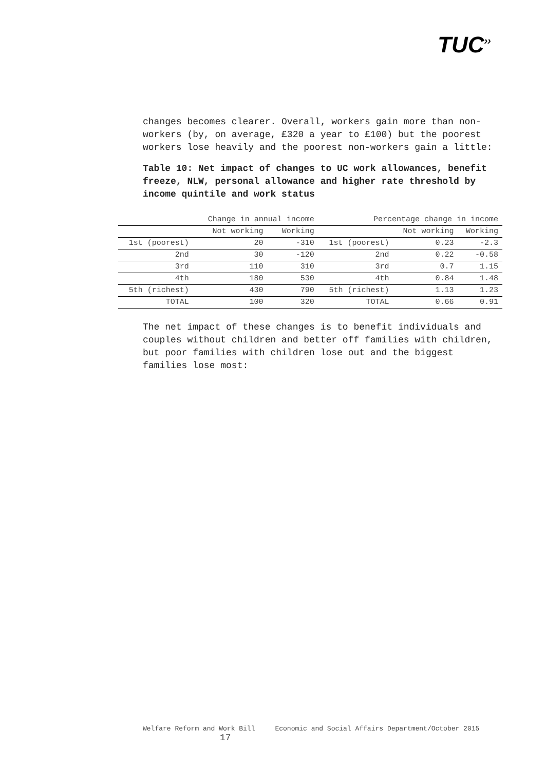TUC<sup>››</sup>
changes becomes clearer. Overall, workers gain more than non-workers (by, on average, £320 a year to £100) but the poorest workers lose heavily and the poorest non-workers gain a little:
Table 10: Net impact of changes to UC work allowances, benefit freeze, NLW, personal allowance and higher rate threshold by income quintile and work status
| | Change in annual income | | Percentage change in income | | |
| | Not working | Working | | Not working | Working |
| 1st (poorest) | 20 | -310 | 1st (poorest) | 0.23 | -2.3 |
| 2nd | 30 | -120 | 2nd | 0.22 | -0.58 |
| 3rd | 110 | 310 | 3rd | 0.7 | 1.15 |
| 4th | 180 | 530 | 4th | 0.84 | 1.48 |
| 5th (richest) | 430 | 790 | 5th (richest) | 1.13 | 1.23 |
| TOTAL | 100 | 320 | TOTAL | 0.66 | 0.91 |
The net impact of these changes is to benefit individuals and couples without children and better off families with children, but poor families with children lose out and the biggest families lose most:
Welfare Reform and Work Bill Economic and Social Affairs Department/October 2015 17